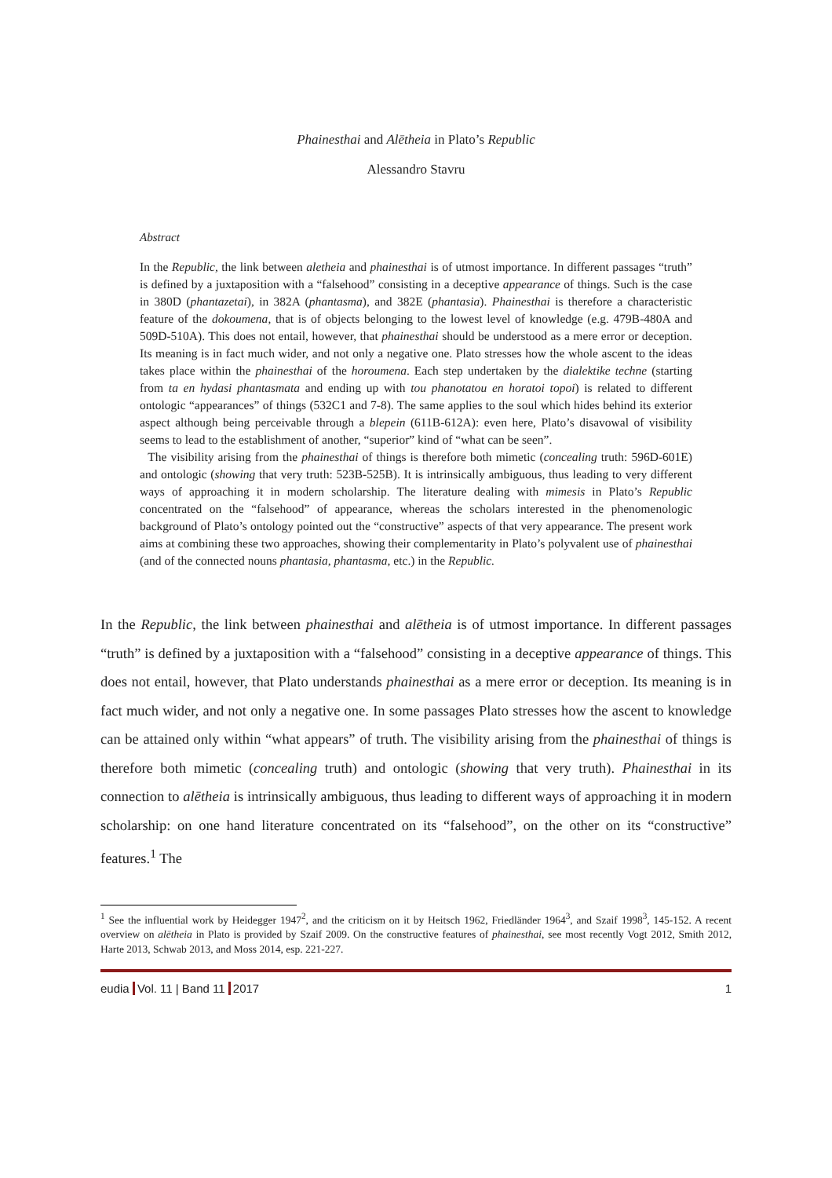Phainesthai and Alētheia in Plato’s Republic
Alessandro Stavru
Abstract
In the Republic, the link between aletheia and phainesthai is of utmost importance. In different passages “truth” is defined by a juxtaposition with a “falsehood” consisting in a deceptive appearance of things. Such is the case in 380D (phantazetai), in 382A (phantasma), and 382E (phantasia). Phainesthai is therefore a characteristic feature of the dokoumena, that is of objects belonging to the lowest level of knowledge (e.g. 479B-480A and 509D-510A). This does not entail, however, that phainesthai should be understood as a mere error or deception. Its meaning is in fact much wider, and not only a negative one. Plato stresses how the whole ascent to the ideas takes place within the phainesthai of the horoumena. Each step undertaken by the dialektike techne (starting from ta en hydasi phantasmata and ending up with tou phanotatou en horatoi topoi) is related to different ontologic “appearances” of things (532C1 and 7-8). The same applies to the soul which hides behind its exterior aspect although being perceivable through a blepein (611B-612A): even here, Plato’s disavowal of visibility seems to lead to the establishment of another, “superior” kind of “what can be seen”.
The visibility arising from the phainesthai of things is therefore both mimetic (concealing truth: 596D-601E) and ontologic (showing that very truth: 523B-525B). It is intrinsically ambiguous, thus leading to very different ways of approaching it in modern scholarship. The literature dealing with mimesis in Plato’s Republic concentrated on the “falsehood” of appearance, whereas the scholars interested in the phenomenologic background of Plato’s ontology pointed out the “constructive” aspects of that very appearance. The present work aims at combining these two approaches, showing their complementarity in Plato’s polyvalent use of phainesthai (and of the connected nouns phantasia, phantasma, etc.) in the Republic.
In the Republic, the link between phainesthai and alētheia is of utmost importance. In different passages “truth” is defined by a juxtaposition with a “falsehood” consisting in a deceptive appearance of things. This does not entail, however, that Plato understands phainesthai as a mere error or deception. Its meaning is in fact much wider, and not only a negative one. In some passages Plato stresses how the ascent to knowledge can be attained only within “what appears” of truth. The visibility arising from the phainesthai of things is therefore both mimetic (concealing truth) and ontologic (showing that very truth). Phainesthai in its connection to alētheia is intrinsically ambiguous, thus leading to different ways of approaching it in modern scholarship: on one hand literature concentrated on its “falsehood”, on the other on its “constructive” features.<sup>1</sup> The
<sup>1</sup> See the influential work by Heidegger 1947<sup>2</sup>, and the criticism on it by Heitsch 1962, Friedländer 1964<sup>3</sup>, and Szaif 1998<sup>3</sup>, 145-152. A recent overview on alētheia in Plato is provided by Szaif 2009. On the constructive features of phainesthai, see most recently Vogt 2012, Smith 2012, Harte 2013, Schwab 2013, and Moss 2014, esp. 221-227.
eudia Vol. 11 | Band 11 2017 1